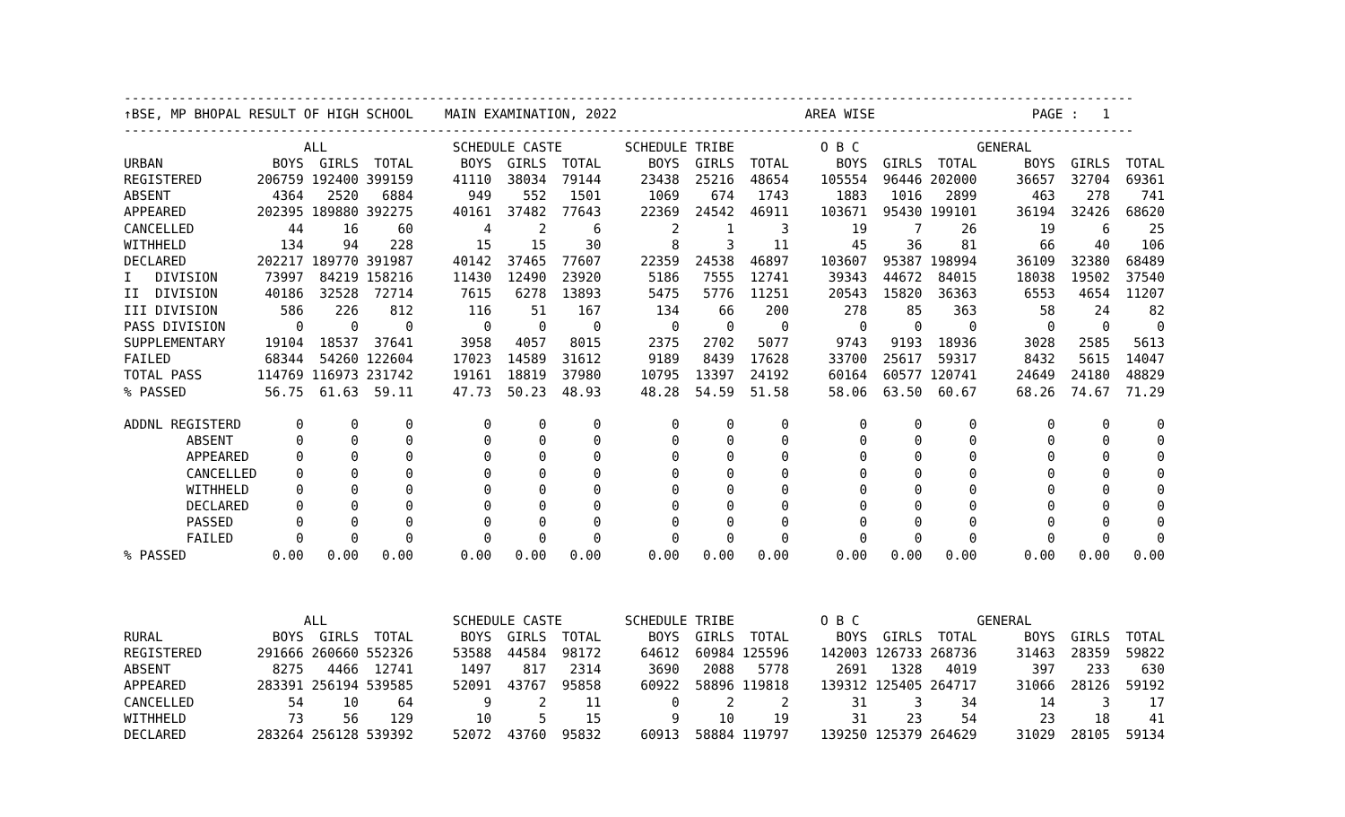---------------------------------------------------------------------------------------------------------------------------------
↑BSE, MP BHOPAL RESULT OF HIGH SCHOOL    MAIN EXAMINATION, 2022                        AREA WISE                    PAGE :   1
---------------------------------------------------------------------------------------------------------------------------------
                       ALL                SCHEDULE CASTE        SCHEDULE TRIBE           O B C               GENERAL
URBAN              BOYS  GIRLS  TOTAL      BOYS  GIRLS  TOTAL      BOYS  GIRLS  TOTAL      BOYS  GIRLS  TOTAL      BOYS  GIRLS  TOTAL
REGISTERED       206759 192400 399159     41110  38034  79144     23438  25216  48654    105554  96446 202000     36657  32704  69361
ABSENT             4364   2520   6884       949    552   1501      1069    674   1743      1883   1016   2899       463    278    741
APPEARED         202395 189880 392275     40161  37482  77643     22369  24542  46911    103671  95430 199101     36194  32426  68620
CANCELLED            44     16     60         4      2      6         2      1      3        19      7     26        19      6     25
WITHHELD            134     94    228        15     15     30         8      3     11        45     36     81        66     40    106
DECLARED         202217 189770 391987     40142  37465  77607     22359  24538  46897    103607  95387 198994     36109  32380  68489
I   DIVISION      73997  84219 158216     11430  12490  23920      5186   7555  12741     39343  44672  84015     18038  19502  37540
II  DIVISION      40186  32528  72714      7615   6278  13893      5475   5776  11251     20543  15820  36363      6553   4654  11207
III DIVISION        586    226    812       116     51    167       134     66    200       278     85    363        58     24     82
PASS DIVISION         0      0      0         0      0      0         0      0      0         0      0      0         0      0      0
SUPPLEMENTARY     19104  18537  37641      3958   4057   8015      2375   2702   5077      9743   9193  18936      3028   2585   5613
FAILED            68344  54260 122604     17023  14589  31612      9189   8439  17628     33700  25617  59317      8432   5615  14047
TOTAL PASS       114769 116973 231742     19161  18819  37980     10795  13397  24192     60164  60577 120741     24649  24180  48829
% PASSED          56.75  61.63  59.11     47.73  50.23  48.93     48.28  54.59  51.58     58.06  63.50  60.67     68.26  74.67  71.29

ADDNL REGISTERD       0      0      0         0      0      0         0      0      0         0      0      0         0      0      0
        ABSENT        0      0      0         0      0      0         0      0      0         0      0      0         0      0      0
        APPEARED      0      0      0         0      0      0         0      0      0         0      0      0         0      0      0
        CANCELLED     0      0      0         0      0      0         0      0      0         0      0      0         0      0      0
        WITHHELD      0      0      0         0      0      0         0      0      0         0      0      0         0      0      0
        DECLARED      0      0      0         0      0      0         0      0      0         0      0      0         0      0      0
        PASSED        0      0      0         0      0      0         0      0      0         0      0      0         0      0      0
        FAILED        0      0      0         0      0      0         0      0      0         0      0      0         0      0      0
% PASSED           0.00   0.00   0.00      0.00   0.00   0.00      0.00   0.00   0.00      0.00   0.00   0.00      0.00   0.00   0.00



                       ALL                SCHEDULE CASTE        SCHEDULE TRIBE           O B C               GENERAL
RURAL              BOYS  GIRLS  TOTAL      BOYS  GIRLS  TOTAL      BOYS  GIRLS  TOTAL      BOYS  GIRLS  TOTAL      BOYS  GIRLS  TOTAL
REGISTERED       291666 260660 552326     53588  44584  98172     64612  60984 125596    142003 126733 268736     31463  28359  59822
ABSENT             8275   4466  12741      1497    817   2314      3690   2088   5778      2691   1328   4019       397    233    630
APPEARED         283391 256194 539585     52091  43767  95858     60922  58896 119818    139312 125405 264717     31066  28126  59192
CANCELLED            54     10     64         9      2     11         0      2      2        31      3     34        14      3     17
WITHHELD             73     56    129        10      5     15         9     10     19        31     23     54        23     18     41
DECLARED         283264 256128 539392     52072  43760  95832     60913  58884 119797    139250 125379 264629     31029  28105  59134